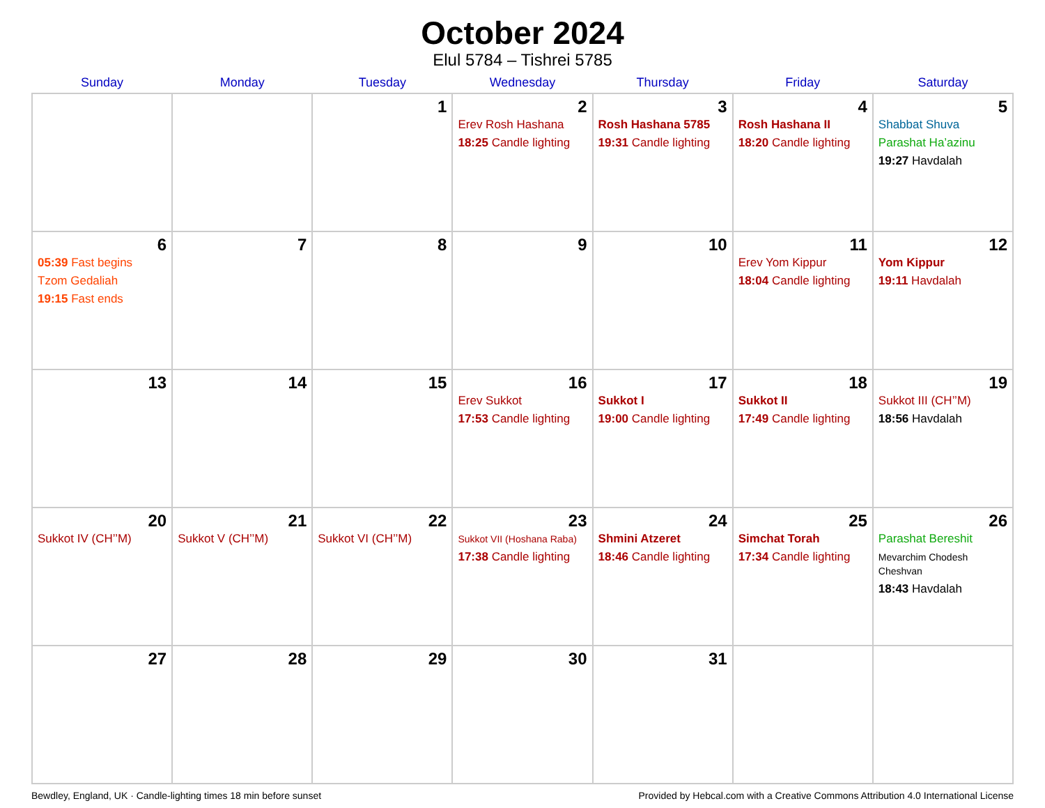October 2024
Elul 5784 – Tishrei 5785
| Sunday | Monday | Tuesday | Wednesday | Thursday | Friday | Saturday |
| --- | --- | --- | --- | --- | --- | --- |
| | | 1 | 2 Erev Rosh Hashana 18:25 Candle lighting | 3 Rosh Hashana 5785 19:31 Candle lighting | 4 Rosh Hashana II 18:20 Candle lighting | 5 Shabbat Shuva Parashat Ha’azinu 19:27 Havdalah |
| 6 05:39 Fast begins Tzom Gedaliah 19:15 Fast ends | 7 | 8 | 9 | 10 | 11 Erev Yom Kippur 18:04 Candle lighting | 12 Yom Kippur 19:11 Havdalah |
| 13 | 14 | 15 | 16 Erev Sukkot 17:53 Candle lighting | 17 Sukkot I 19:00 Candle lighting | 18 Sukkot II 17:49 Candle lighting | 19 Sukkot III (CH’’M) 18:56 Havdalah |
| 20 Sukkot IV (CH’’M) | 21 Sukkot V (CH’’M) | 22 Sukkot VI (CH’’M) | 23 Sukkot VII (Hoshana Raba) 17:38 Candle lighting | 24 Shmini Atzeret 18:46 Candle lighting | 25 Simchat Torah 17:34 Candle lighting | 26 Parashat Bereshit Mevarchim Chodesh Cheshvan 18:43 Havdalah |
| 27 | 28 | 29 | 30 | 31 | | |
Bewdley, England, UK · Candle-lighting times 18 min before sunset Provided by Hebcal.com with a Creative Commons Attribution 4.0 International License